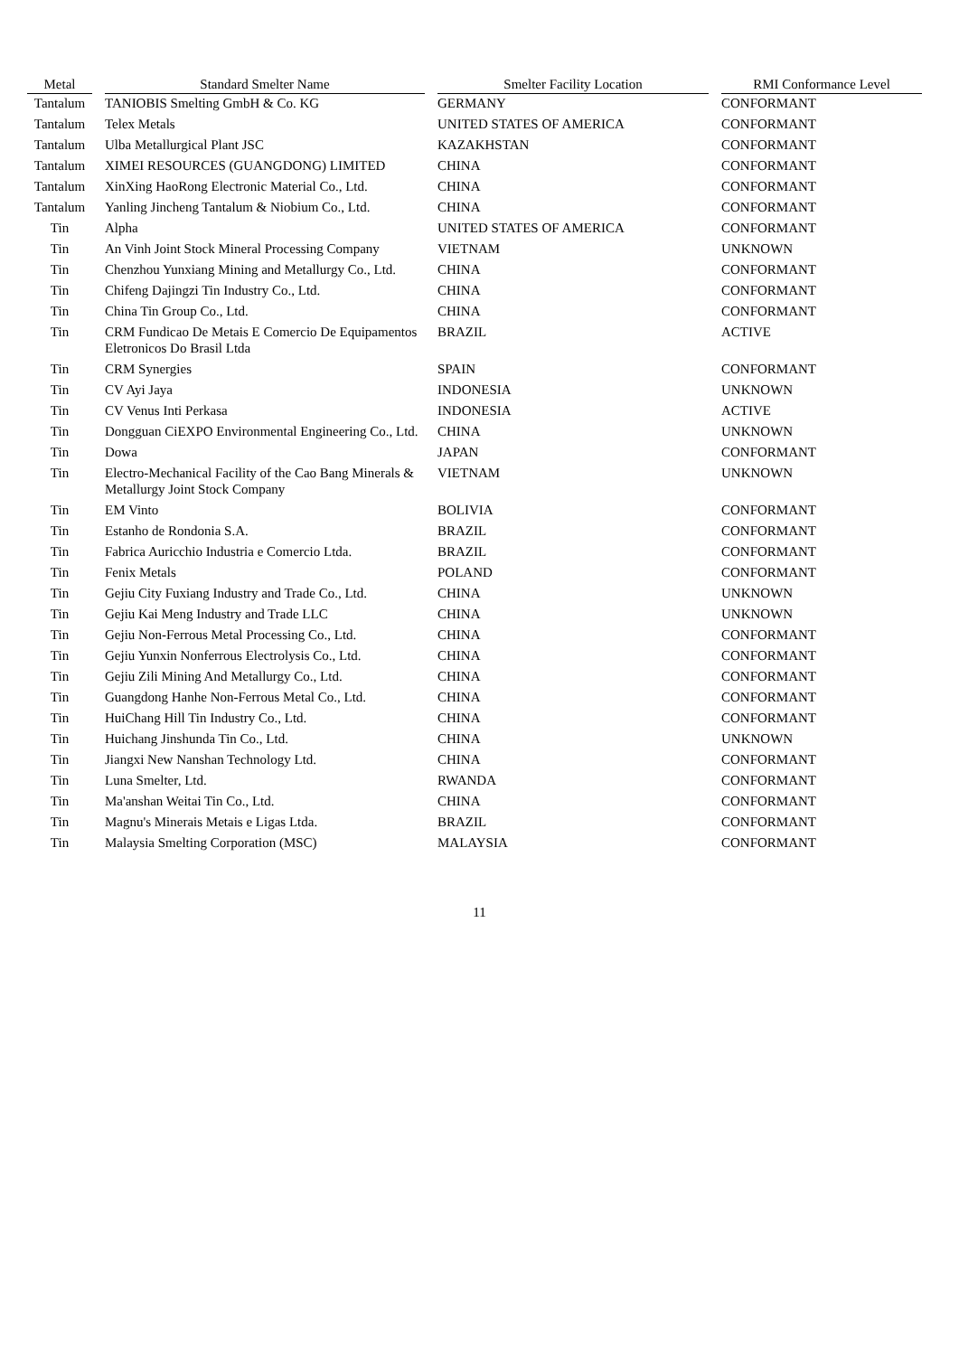| Metal | | Standard Smelter Name | | Smelter Facility Location | | RMI Conformance Level |
| --- | --- | --- | --- | --- | --- | --- |
| Tantalum | | TANIOBIS Smelting GmbH & Co. KG | | GERMANY | | CONFORMANT |
| Tantalum | | Telex Metals | | UNITED STATES OF AMERICA | | CONFORMANT |
| Tantalum | | Ulba Metallurgical Plant JSC | | KAZAKHSTAN | | CONFORMANT |
| Tantalum | | XIMEI RESOURCES (GUANGDONG) LIMITED | | CHINA | | CONFORMANT |
| Tantalum | | XinXing HaoRong Electronic Material Co., Ltd. | | CHINA | | CONFORMANT |
| Tantalum | | Yanling Jincheng Tantalum & Niobium Co., Ltd. | | CHINA | | CONFORMANT |
| Tin | | Alpha | | UNITED STATES OF AMERICA | | CONFORMANT |
| Tin | | An Vinh Joint Stock Mineral Processing Company | | VIETNAM | | UNKNOWN |
| Tin | | Chenzhou Yunxiang Mining and Metallurgy Co., Ltd. | | CHINA | | CONFORMANT |
| Tin | | Chifeng Dajingzi Tin Industry Co., Ltd. | | CHINA | | CONFORMANT |
| Tin | | China Tin Group Co., Ltd. | | CHINA | | CONFORMANT |
| Tin | | CRM Fundicao De Metais E Comercio De Equipamentos Eletronicos Do Brasil Ltda | | BRAZIL | | ACTIVE |
| Tin | | CRM Synergies | | SPAIN | | CONFORMANT |
| Tin | | CV Ayi Jaya | | INDONESIA | | UNKNOWN |
| Tin | | CV Venus Inti Perkasa | | INDONESIA | | ACTIVE |
| Tin | | Dongguan CiEXPO Environmental Engineering Co., Ltd. | | CHINA | | UNKNOWN |
| Tin | | Dowa | | JAPAN | | CONFORMANT |
| Tin | | Electro-Mechanical Facility of the Cao Bang Minerals & Metallurgy Joint Stock Company | | VIETNAM | | UNKNOWN |
| Tin | | EM Vinto | | BOLIVIA | | CONFORMANT |
| Tin | | Estanho de Rondonia S.A. | | BRAZIL | | CONFORMANT |
| Tin | | Fabrica Auricchio Industria e Comercio Ltda. | | BRAZIL | | CONFORMANT |
| Tin | | Fenix Metals | | POLAND | | CONFORMANT |
| Tin | | Gejiu City Fuxiang Industry and Trade Co., Ltd. | | CHINA | | UNKNOWN |
| Tin | | Gejiu Kai Meng Industry and Trade LLC | | CHINA | | UNKNOWN |
| Tin | | Gejiu Non-Ferrous Metal Processing Co., Ltd. | | CHINA | | CONFORMANT |
| Tin | | Gejiu Yunxin Nonferrous Electrolysis Co., Ltd. | | CHINA | | CONFORMANT |
| Tin | | Gejiu Zili Mining And Metallurgy Co., Ltd. | | CHINA | | CONFORMANT |
| Tin | | Guangdong Hanhe Non-Ferrous Metal Co., Ltd. | | CHINA | | CONFORMANT |
| Tin | | HuiChang Hill Tin Industry Co., Ltd. | | CHINA | | CONFORMANT |
| Tin | | Huichang Jinshunda Tin Co., Ltd. | | CHINA | | UNKNOWN |
| Tin | | Jiangxi New Nanshan Technology Ltd. | | CHINA | | CONFORMANT |
| Tin | | Luna Smelter, Ltd. | | RWANDA | | CONFORMANT |
| Tin | | Ma'anshan Weitai Tin Co., Ltd. | | CHINA | | CONFORMANT |
| Tin | | Magnu's Minerais Metais e Ligas Ltda. | | BRAZIL | | CONFORMANT |
| Tin | | Malaysia Smelting Corporation (MSC) | | MALAYSIA | | CONFORMANT |
11